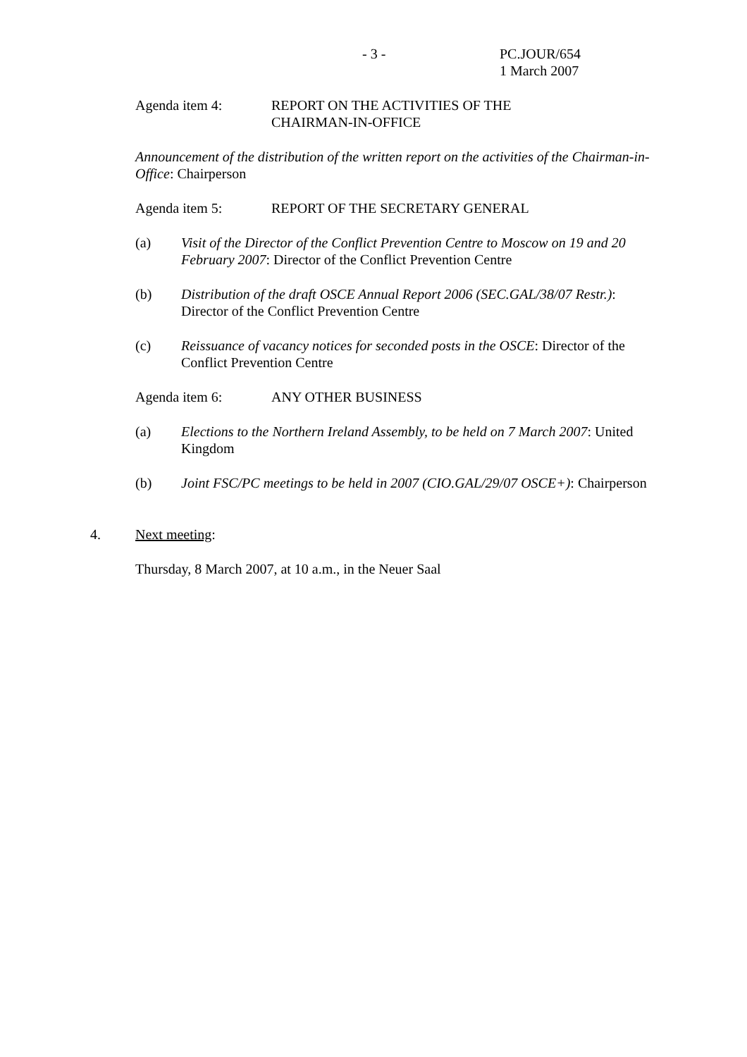- 3 - PC.JOUR/654
1 March 2007
Agenda item 4: REPORT ON THE ACTIVITIES OF THE
CHAIRMAN-IN-OFFICE
Announcement of the distribution of the written report on the activities of the Chairman-in-Office: Chairperson
Agenda item 5: REPORT OF THE SECRETARY GENERAL
(a) Visit of the Director of the Conflict Prevention Centre to Moscow on 19 and 20 February 2007: Director of the Conflict Prevention Centre
(b) Distribution of the draft OSCE Annual Report 2006 (SEC.GAL/38/07 Restr.): Director of the Conflict Prevention Centre
(c) Reissuance of vacancy notices for seconded posts in the OSCE: Director of the Conflict Prevention Centre
Agenda item 6: ANY OTHER BUSINESS
(a) Elections to the Northern Ireland Assembly, to be held on 7 March 2007: United Kingdom
(b) Joint FSC/PC meetings to be held in 2007 (CIO.GAL/29/07 OSCE+): Chairperson
4. Next meeting:
Thursday, 8 March 2007, at 10 a.m., in the Neuer Saal